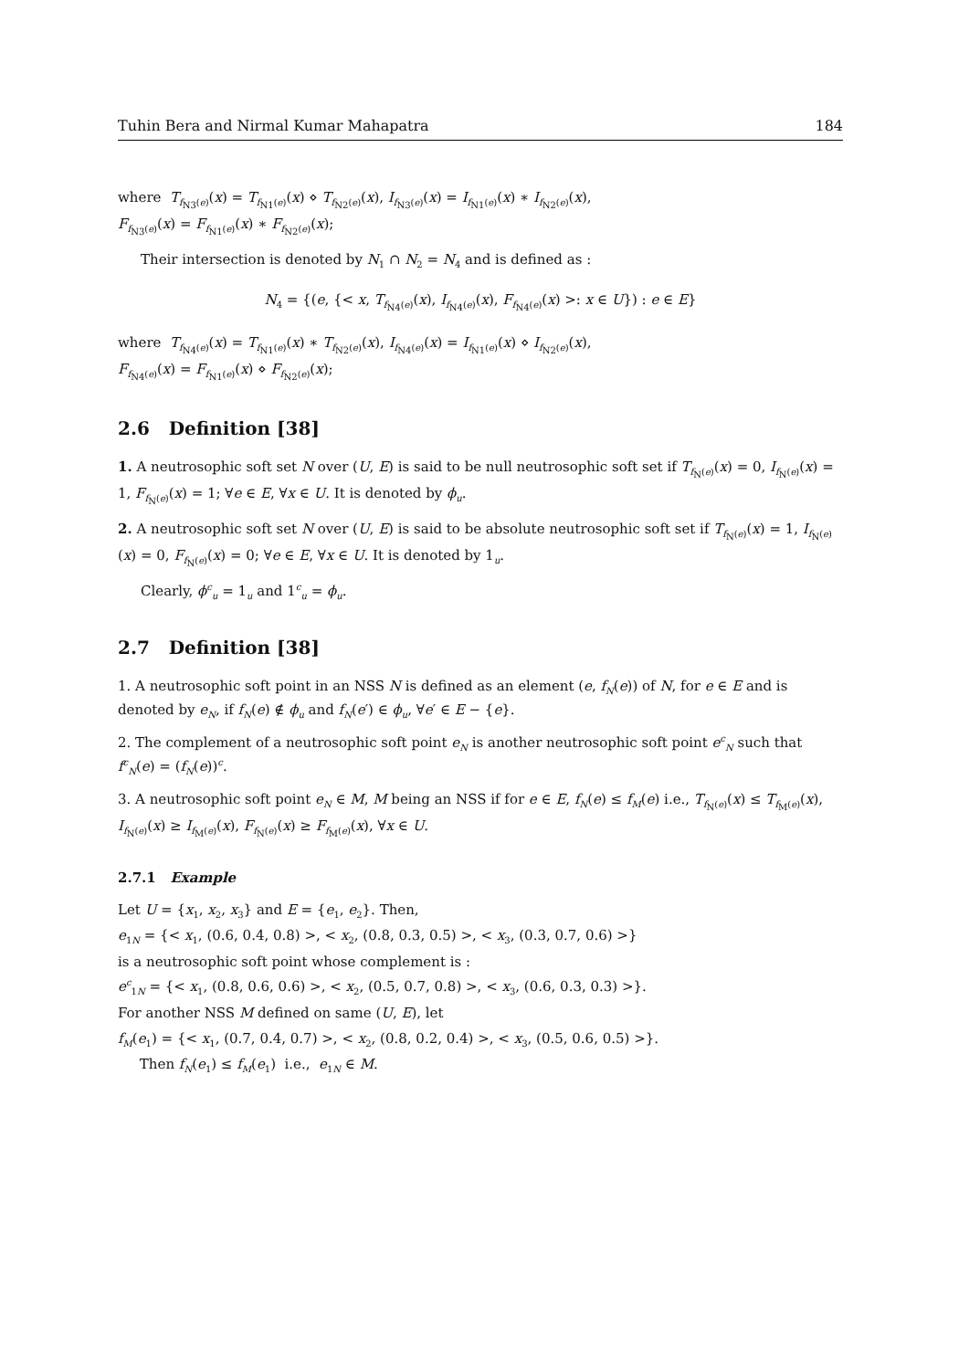Tuhin Bera and Nirmal Kumar Mahapatra 184
where T<sub>f<sub>N3</sub>(e)</sub>(x) = T<sub>f<sub>N1</sub>(e)</sub>(x) ⋄ T<sub>f<sub>N2</sub>(e)</sub>(x), I<sub>f<sub>N3</sub>(e)</sub>(x) = I<sub>f<sub>N1</sub>(e)</sub>(x) ∗ I<sub>f<sub>N2</sub>(e)</sub>(x),
F<sub>f<sub>N3</sub>(e)</sub>(x) = F<sub>f<sub>N1</sub>(e)</sub>(x) ∗ F<sub>f<sub>N2</sub>(e)</sub>(x);
Their intersection is denoted by N<sub>1</sub> ∩ N<sub>2</sub> = N<sub>4</sub> and is defined as :
N<sub>4</sub> = {(e, {< x, T<sub>f<sub>N4</sub>(e)</sub>(x), I<sub>f<sub>N4</sub>(e)</sub>(x), F<sub>f<sub>N4</sub>(e)</sub>(x) >: x ∈ U}) : e ∈ E}
where T<sub>f<sub>N4</sub>(e)</sub>(x) = T<sub>f<sub>N1</sub>(e)</sub>(x) ∗ T<sub>f<sub>N2</sub>(e)</sub>(x), I<sub>f<sub>N4</sub>(e)</sub>(x) = I<sub>f<sub>N1</sub>(e)</sub>(x) ⋄ I<sub>f<sub>N2</sub>(e)</sub>(x),
F<sub>f<sub>N4</sub>(e)</sub>(x) = F<sub>f<sub>N1</sub>(e)</sub>(x) ⋄ F<sub>f<sub>N2</sub>(e)</sub>(x);
2.6 Definition [38]
1. A neutrosophic soft set N over (U, E) is said to be null neutrosophic soft set if T<sub>f<sub>N</sub>(e)</sub>(x) = 0, I<sub>f<sub>N</sub>(e)</sub>(x) = 1, F<sub>f<sub>N</sub>(e)</sub>(x) = 1; ∀e ∈ E, ∀x ∈ U. It is denoted by ϕ<sub>u</sub>.
2. A neutrosophic soft set N over (U, E) is said to be absolute neutrosophic soft set if T<sub>f<sub>N</sub>(e)</sub>(x) = 1, I<sub>f<sub>N</sub>(e)</sub>(x) = 0, F<sub>f<sub>N</sub>(e)</sub>(x) = 0; ∀e ∈ E, ∀x ∈ U. It is denoted by 1<sub>u</sub>.
Clearly, ϕ<sup>c</sup><sub>u</sub> = 1<sub>u</sub> and 1<sup>c</sup><sub>u</sub> = ϕ<sub>u</sub>.
2.7 Definition [38]
1. A neutrosophic soft point in an NSS N is defined as an element (e, f<sub>N</sub>(e)) of N, for e ∈ E and is denoted by e<sub>N</sub>, if f<sub>N</sub>(e) ∉ ϕ<sub>u</sub> and f<sub>N</sub>(e′) ∈ ϕ<sub>u</sub>, ∀e′ ∈ E − {e}.
2. The complement of a neutrosophic soft point e<sub>N</sub> is another neutrosophic soft point e<sup>c</sup><sub>N</sub> such that f<sup>c</sup><sub>N</sub>(e) = (f<sub>N</sub>(e))<sup>c</sup>.
3. A neutrosophic soft point e<sub>N</sub> ∈ M, M being an NSS if for e ∈ E, f<sub>N</sub>(e) ≤ f<sub>M</sub>(e) i.e., T<sub>f<sub>N</sub>(e)</sub>(x) ≤ T<sub>f<sub>M</sub>(e)</sub>(x), I<sub>f<sub>N</sub>(e)</sub>(x) ≥ I<sub>f<sub>M</sub>(e)</sub>(x), F<sub>f<sub>N</sub>(e)</sub>(x) ≥ F<sub>f<sub>M</sub>(e)</sub>(x), ∀x ∈ U.
2.7.1 Example
Let U = {x<sub>1</sub>, x<sub>2</sub>, x<sub>3</sub>} and E = {e<sub>1</sub>, e<sub>2</sub>}. Then,
e<sub>1N</sub> = {< x<sub>1</sub>, (0.6, 0.4, 0.8) >, < x<sub>2</sub>, (0.8, 0.3, 0.5) >, < x<sub>3</sub>, (0.3, 0.7, 0.6) >}
is a neutrosophic soft point whose complement is :
e<sup>c</sup><sub>1N</sub> = {< x<sub>1</sub>, (0.8, 0.6, 0.6) >, < x<sub>2</sub>, (0.5, 0.7, 0.8) >, < x<sub>3</sub>, (0.6, 0.3, 0.3) >}.
For another NSS M defined on same (U, E), let
f<sub>M</sub>(e<sub>1</sub>) = {< x<sub>1</sub>, (0.7, 0.4, 0.7) >, < x<sub>2</sub>, (0.8, 0.2, 0.4) >, < x<sub>3</sub>, (0.5, 0.6, 0.5) >}.
Then f<sub>N</sub>(e<sub>1</sub>) ≤ f<sub>M</sub>(e<sub>1</sub>) i.e., e<sub>1N</sub> ∈ M.